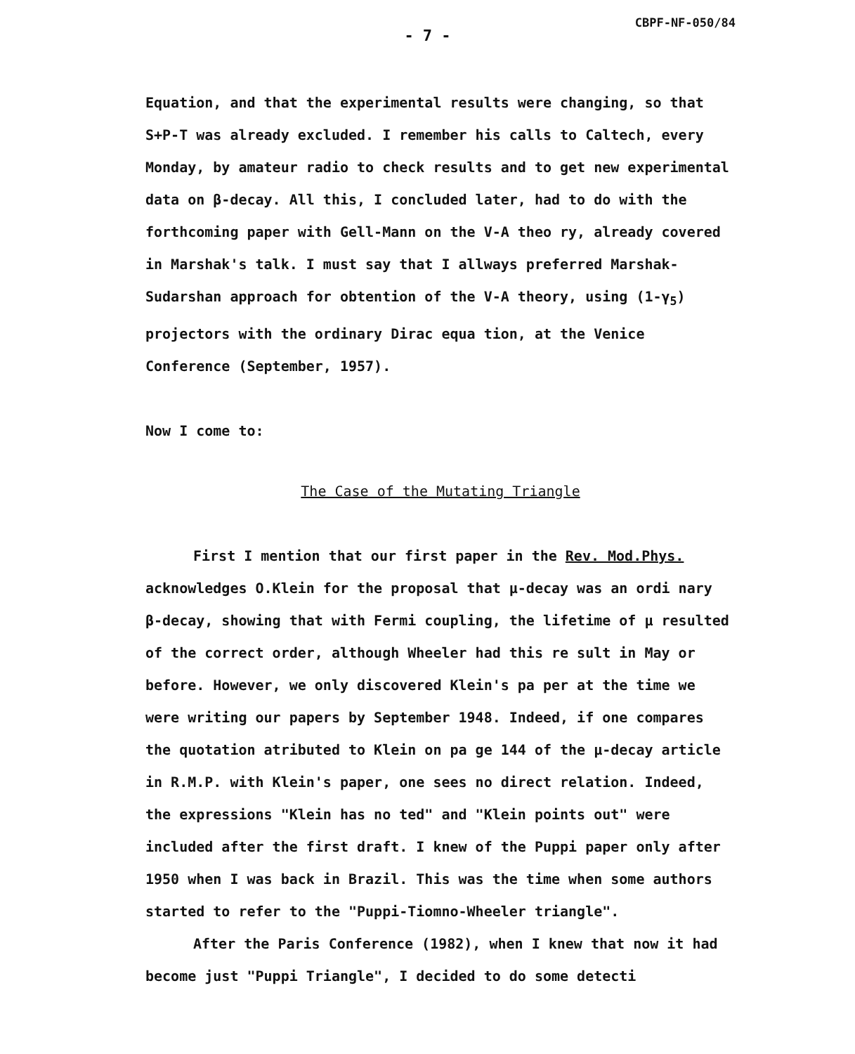CBPF-NF-050/84
- 7 -
Equation, and that the experimental results were changing, so that S+P-T was already excluded. I remember his calls to Caltech, every Monday, by amateur radio to check results and to get new experimental data on β-decay. All this, I concluded later, had to do with the forthcoming paper with Gell-Mann on the V-A theo ry, already covered in Marshak's talk. I must say that I allways preferred Marshak-Sudarshan approach for obtention of the V-A theory, using (1-γ<sub>5</sub>) projectors with the ordinary Dirac equa tion, at the Venice Conference (September, 1957).
Now I come to:
The Case of the Mutating Triangle
First I mention that our first paper in the Rev. Mod.Phys. acknowledges O.Klein for the proposal that μ-decay was an ordi nary β-decay, showing that with Fermi coupling, the lifetime of μ resulted of the correct order, although Wheeler had this re sult in May or before. However, we only discovered Klein's pa per at the time we were writing our papers by September 1948. Indeed, if one compares the quotation atributed to Klein on pa ge 144 of the μ-decay article in R.M.P. with Klein's paper, one sees no direct relation. Indeed, the expressions "Klein has no ted" and "Klein points out" were included after the first draft. I knew of the Puppi paper only after 1950 when I was back in Brazil. This was the time when some authors started to refer to the "Puppi-Tiomno-Wheeler triangle".
After the Paris Conference (1982), when I knew that now it had become just "Puppi Triangle", I decided to do some detecti